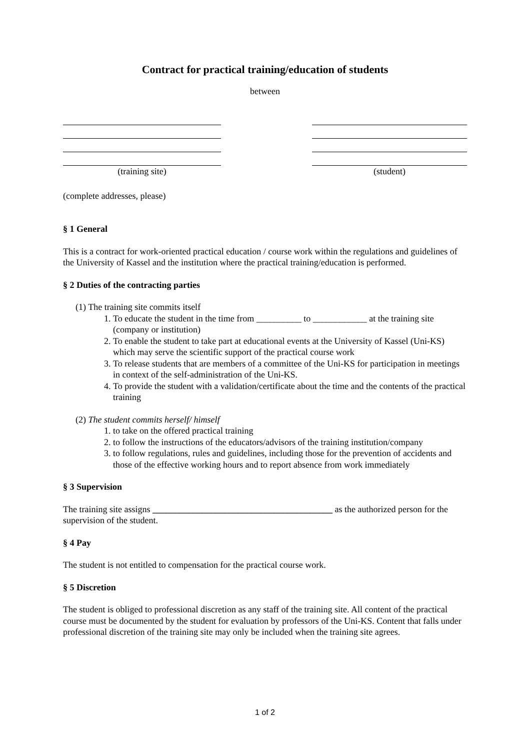Contract for practical training/education of students
between
(training site) (student)
(complete addresses, please)
§ 1 General
This is a contract for work-oriented practical education / course work within the regulations and guidelines of the University of Kassel and the institution where the practical training/education is performed.
§ 2 Duties of the contracting parties
(1) The training site commits itself
1. To educate the student in the time from __________ to ____________ at the training site (company or institution)
2. To enable the student to take part at educational events at the University of Kassel (Uni-KS) which may serve the scientific support of the practical course work
3. To release students that are members of a committee of the Uni-KS for participation in meetings in context of the self-administration of the Uni-KS.
4. To provide the student with a validation/certificate about the time and the contents of the practical training
(2) The student commits herself/ himself
1. to take on the offered practical training
2. to follow the instructions of the educators/advisors of the training institution/company
3. to follow regulations, rules and guidelines, including those for the prevention of accidents and those of the effective working hours and to report absence from work immediately
§ 3 Supervision
The training site assigns ________________________________________ as the authorized person for the supervision of the student.
§ 4 Pay
The student is not entitled to compensation for the practical course work.
§ 5 Discretion
The student is obliged to professional discretion as any staff of the training site. All content of the practical course must be documented by the student for evaluation by professors of the Uni-KS. Content that falls under professional discretion of the training site may only be included when the training site agrees.
1 of 2